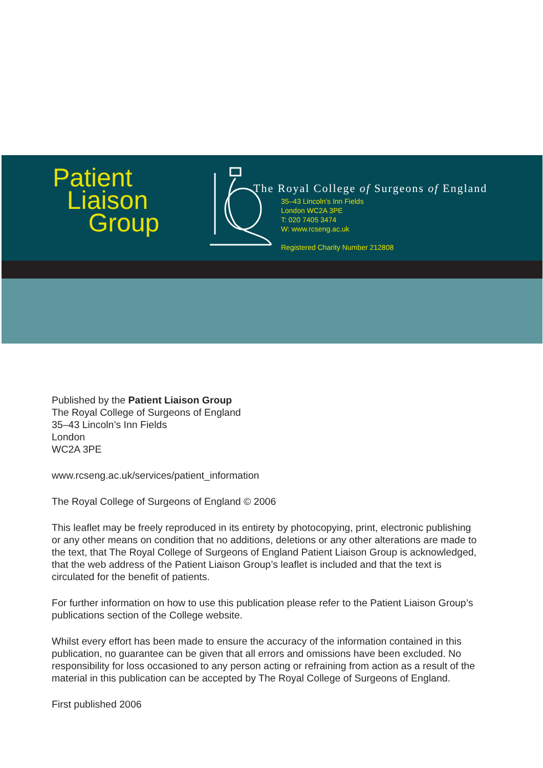Patient
Liaison
Group
The Royal College of Surgeons of England
35–43 Lincoln’s Inn Fields
London WC2A 3PE
T: 020 7405 3474
W: www.rcseng.ac.uk
Registered Charity Number 212808
Published by the Patient Liaison Group
The Royal College of Surgeons of England
35–43 Lincoln’s Inn Fields
London
WC2A 3PE
www.rcseng.ac.uk/services/patient_information
The Royal College of Surgeons of England © 2006
This leaflet may be freely reproduced in its entirety by photocopying, print, electronic publishing or any other means on condition that no additions, deletions or any other alterations are made to the text, that The Royal College of Surgeons of England Patient Liaison Group is acknowledged, that the web address of the Patient Liaison Group’s leaflet is included and that the text is circulated for the benefit of patients.
For further information on how to use this publication please refer to the Patient Liaison Group’s publications section of the College website.
Whilst every effort has been made to ensure the accuracy of the information contained in this publication, no guarantee can be given that all errors and omissions have been excluded. No responsibility for loss occasioned to any person acting or refraining from action as a result of the material in this publication can be accepted by The Royal College of Surgeons of England.
First published 2006